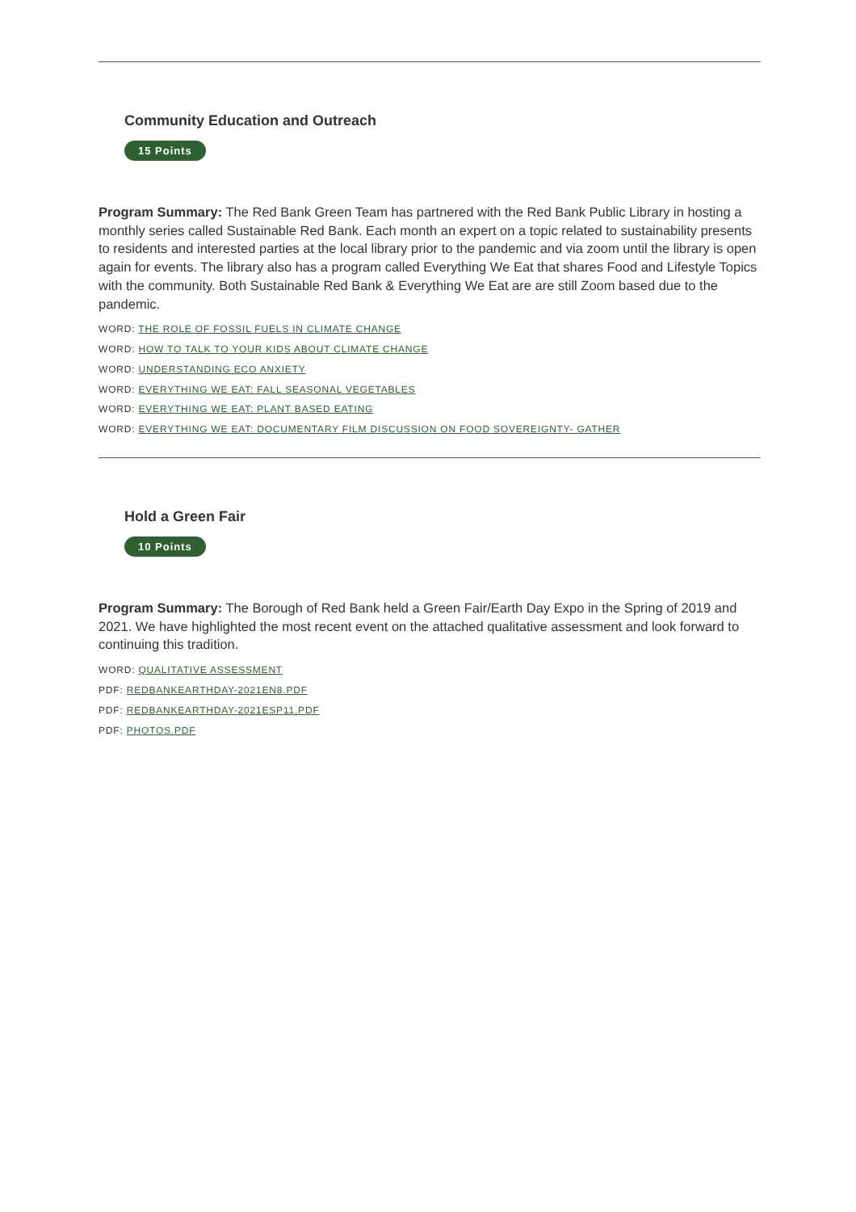Community Education and Outreach
15 Points
Program Summary: The Red Bank Green Team has partnered with the Red Bank Public Library in hosting a monthly series called Sustainable Red Bank. Each month an expert on a topic related to sustainability presents to residents and interested parties at the local library prior to the pandemic and via zoom until the library is open again for events. The library also has a program called Everything We Eat that shares Food and Lifestyle Topics with the community. Both Sustainable Red Bank & Everything We Eat are are still Zoom based due to the pandemic.
WORD: THE ROLE OF FOSSIL FUELS IN CLIMATE CHANGE
WORD: HOW TO TALK TO YOUR KIDS ABOUT CLIMATE CHANGE
WORD: UNDERSTANDING ECO ANXIETY
WORD: EVERYTHING WE EAT: FALL SEASONAL VEGETABLES
WORD: EVERYTHING WE EAT: PLANT BASED EATING
WORD: EVERYTHING WE EAT: DOCUMENTARY FILM DISCUSSION ON FOOD SOVEREIGNTY- GATHER
Hold a Green Fair
10 Points
Program Summary: The Borough of Red Bank held a Green Fair/Earth Day Expo in the Spring of 2019 and 2021. We have highlighted the most recent event on the attached qualitative assessment and look forward to continuing this tradition.
WORD: QUALITATIVE ASSESSMENT
PDF: REDBANKEARTHDAY-2021EN8.PDF
PDF: REDBANKEARTHDAY-2021ESP11.PDF
PDF: PHOTOS.PDF